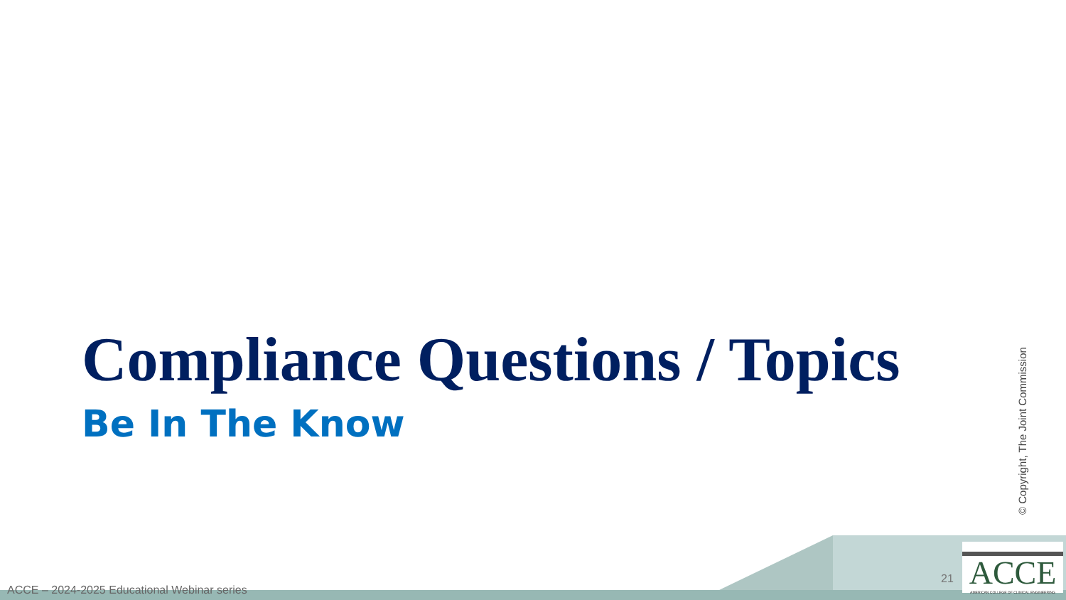Compliance Questions / Topics
Be In The Know
© Copyright, The Joint Commission
ACCE – 2024-2025 Educational Webinar series
21
ACCE
AMERICAN COLLEGE OF CLINICAL ENGINEERING